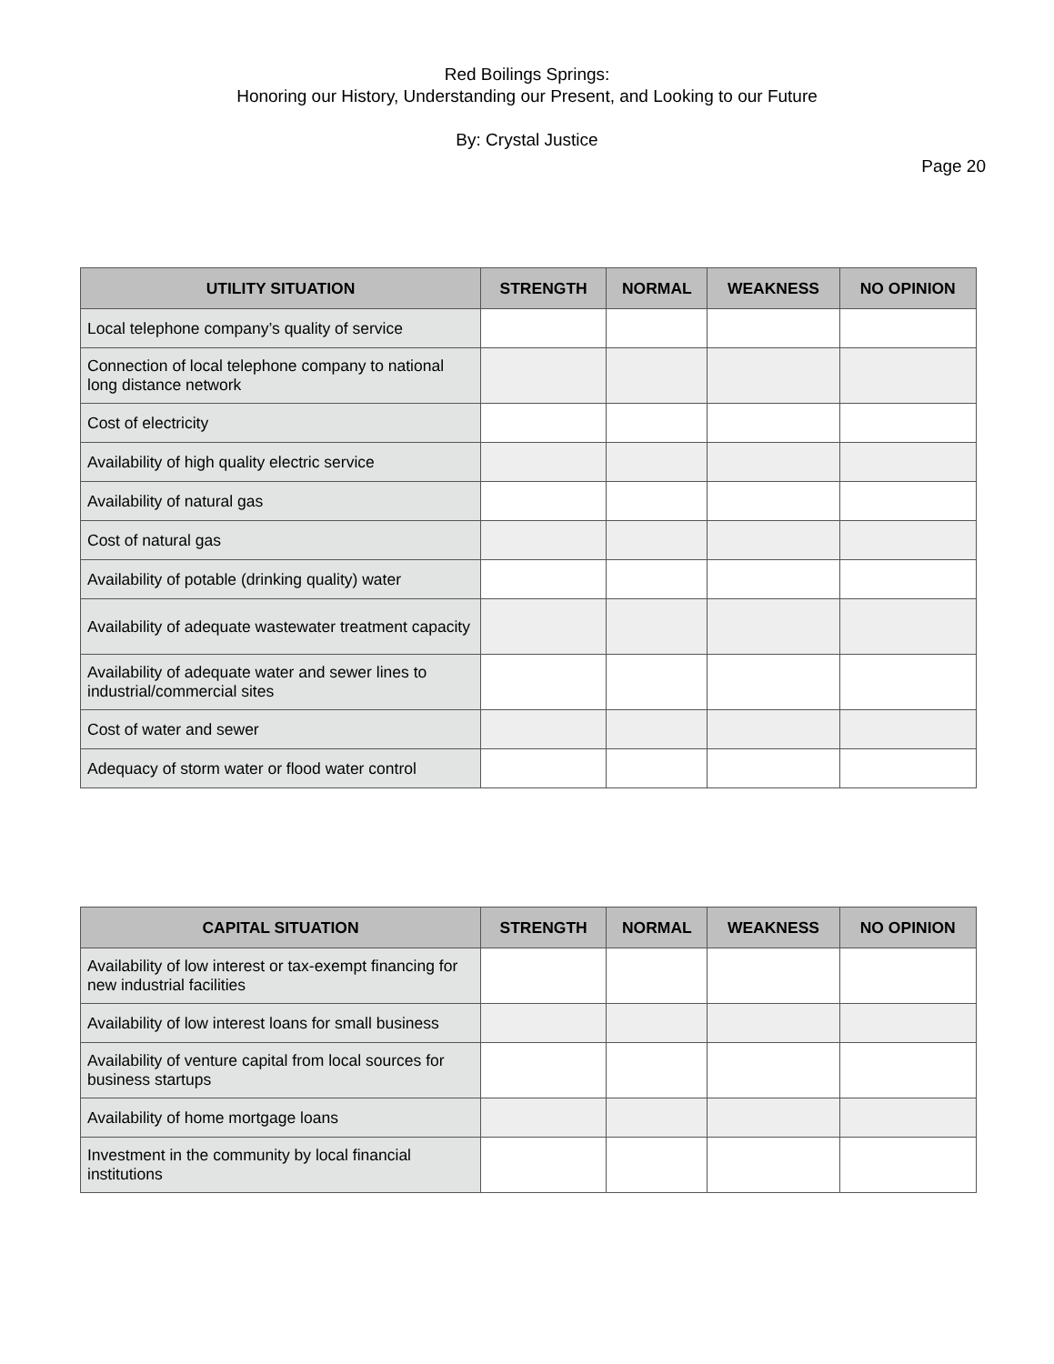Red Boilings Springs:
Honoring our History, Understanding our Present, and Looking to our Future
By: Crystal Justice
Page 20
| UTILITY SITUATION | STRENGTH | NORMAL | WEAKNESS | NO OPINION |
| --- | --- | --- | --- | --- |
| Local telephone company’s quality of service | | | | |
| Connection of local telephone company to national long distance network | | | | |
| Cost of electricity | | | | |
| Availability of high quality electric service | | | | |
| Availability of natural gas | | | | |
| Cost of natural gas | | | | |
| Availability of potable (drinking quality) water | | | | |
| Availability of adequate wastewater treatment capacity | | | | |
| Availability of adequate water and sewer lines to industrial/commercial sites | | | | |
| Cost of water and sewer | | | | |
| Adequacy of storm water or flood water control | | | | |
| CAPITAL SITUATION | STRENGTH | NORMAL | WEAKNESS | NO OPINION |
| --- | --- | --- | --- | --- |
| Availability of low interest or tax-exempt financing for new industrial facilities | | | | |
| Availability of low interest loans for small business | | | | |
| Availability of venture capital from local sources for business startups | | | | |
| Availability of home mortgage loans | | | | |
| Investment in the community by local financial institutions | | | | |